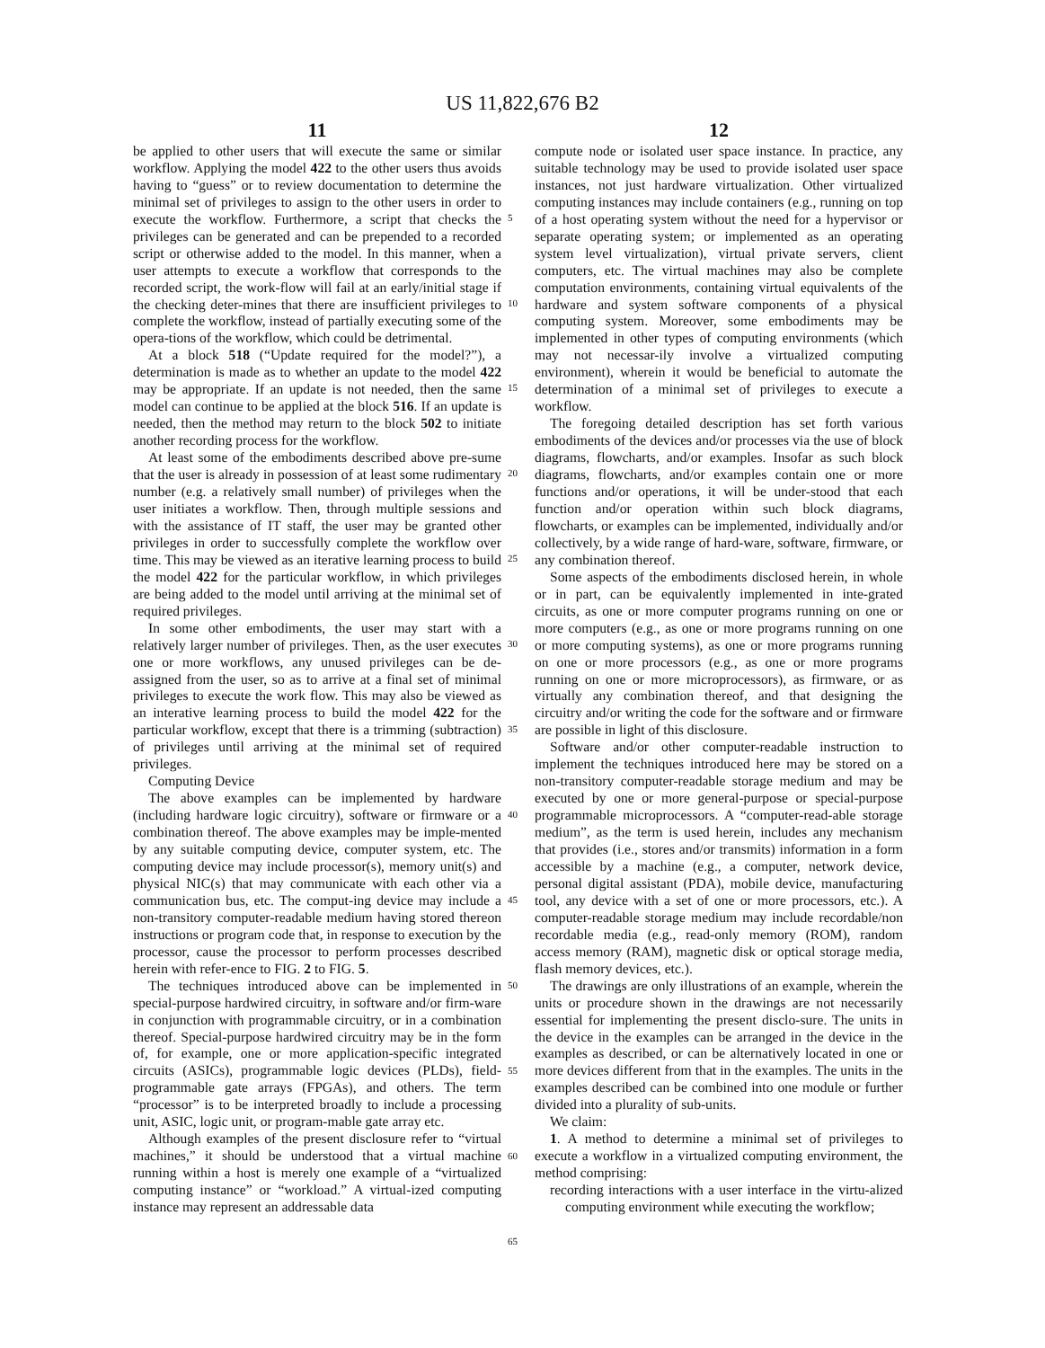US 11,822,676 B2
11
be applied to other users that will execute the same or similar workflow. Applying the model 422 to the other users thus avoids having to “guess” or to review documentation to determine the minimal set of privileges to assign to the other users in order to execute the workflow. Furthermore, a script that checks the privileges can be generated and can be prepended to a recorded script or otherwise added to the model. In this manner, when a user attempts to execute a workflow that corresponds to the recorded script, the work-flow will fail at an early/initial stage if the checking deter-mines that there are insufficient privileges to complete the workflow, instead of partially executing some of the opera-tions of the workflow, which could be detrimental.
At a block 518 (“Update required for the model?”), a determination is made as to whether an update to the model 422 may be appropriate. If an update is not needed, then the same model can continue to be applied at the block 516. If an update is needed, then the method may return to the block 502 to initiate another recording process for the workflow.
At least some of the embodiments described above pre-sume that the user is already in possession of at least some rudimentary number (e.g. a relatively small number) of privileges when the user initiates a workflow. Then, through multiple sessions and with the assistance of IT staff, the user may be granted other privileges in order to successfully complete the workflow over time. This may be viewed as an iterative learning process to build the model 422 for the particular workflow, in which privileges are being added to the model until arriving at the minimal set of required privileges.
In some other embodiments, the user may start with a relatively larger number of privileges. Then, as the user executes one or more workflows, any unused privileges can be de-assigned from the user, so as to arrive at a final set of minimal privileges to execute the work flow. This may also be viewed as an interative learning process to build the model 422 for the particular workflow, except that there is a trimming (subtraction) of privileges until arriving at the minimal set of required privileges.
Computing Device
The above examples can be implemented by hardware (including hardware logic circuitry), software or firmware or a combination thereof. The above examples may be imple-mented by any suitable computing device, computer system, etc. The computing device may include processor(s), memory unit(s) and physical NIC(s) that may communicate with each other via a communication bus, etc. The comput-ing device may include a non-transitory computer-readable medium having stored thereon instructions or program code that, in response to execution by the processor, cause the processor to perform processes described herein with refer-ence to FIG. 2 to FIG. 5.
The techniques introduced above can be implemented in special-purpose hardwired circuitry, in software and/or firm-ware in conjunction with programmable circuitry, or in a combination thereof. Special-purpose hardwired circuitry may be in the form of, for example, one or more application-specific integrated circuits (ASICs), programmable logic devices (PLDs), field-programmable gate arrays (FPGAs), and others. The term “processor” is to be interpreted broadly to include a processing unit, ASIC, logic unit, or program-mable gate array etc.
Although examples of the present disclosure refer to “virtual machines,” it should be understood that a virtual machine running within a host is merely one example of a “virtualized computing instance” or “workload.” A virtual-ized computing instance may represent an addressable data
12
compute node or isolated user space instance. In practice, any suitable technology may be used to provide isolated user space instances, not just hardware virtualization. Other virtualized computing instances may include containers (e.g., running on top of a host operating system without the need for a hypervisor or separate operating system; or implemented as an operating system level virtualization), virtual private servers, client computers, etc. The virtual machines may also be complete computation environments, containing virtual equivalents of the hardware and system software components of a physical computing system. Moreover, some embodiments may be implemented in other types of computing environments (which may not necessar-ily involve a virtualized computing environment), wherein it would be beneficial to automate the determination of a minimal set of privileges to execute a workflow.
The foregoing detailed description has set forth various embodiments of the devices and/or processes via the use of block diagrams, flowcharts, and/or examples. Insofar as such block diagrams, flowcharts, and/or examples contain one or more functions and/or operations, it will be under-stood that each function and/or operation within such block diagrams, flowcharts, or examples can be implemented, individually and/or collectively, by a wide range of hard-ware, software, firmware, or any combination thereof.
Some aspects of the embodiments disclosed herein, in whole or in part, can be equivalently implemented in inte-grated circuits, as one or more computer programs running on one or more computers (e.g., as one or more programs running on one or more computing systems), as one or more programs running on one or more processors (e.g., as one or more programs running on one or more microprocessors), as firmware, or as virtually any combination thereof, and that designing the circuitry and/or writing the code for the software and or firmware are possible in light of this disclosure.
Software and/or other computer-readable instruction to implement the techniques introduced here may be stored on a non-transitory computer-readable storage medium and may be executed by one or more general-purpose or special-purpose programmable microprocessors. A “computer-read-able storage medium”, as the term is used herein, includes any mechanism that provides (i.e., stores and/or transmits) information in a form accessible by a machine (e.g., a computer, network device, personal digital assistant (PDA), mobile device, manufacturing tool, any device with a set of one or more processors, etc.). A computer-readable storage medium may include recordable/non recordable media (e.g., read-only memory (ROM), random access memory (RAM), magnetic disk or optical storage media, flash memory devices, etc.).
The drawings are only illustrations of an example, wherein the units or procedure shown in the drawings are not necessarily essential for implementing the present disclo-sure. The units in the device in the examples can be arranged in the device in the examples as described, or can be alternatively located in one or more devices different from that in the examples. The units in the examples described can be combined into one module or further divided into a plurality of sub-units.
We claim:
1. A method to determine a minimal set of privileges to execute a workflow in a virtualized computing environment, the method comprising:
recording interactions with a user interface in the virtu-alized computing environment while executing the workflow;
5
10
15
20
25
30
35
40
45
50
55
60
65